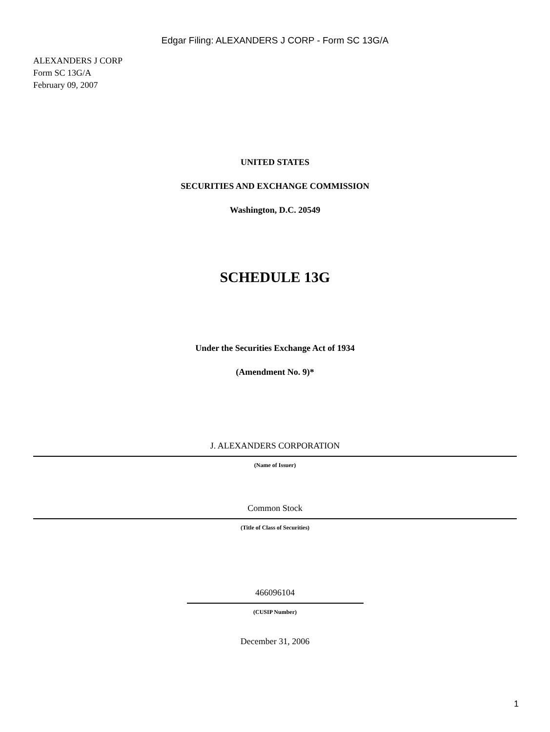Edgar Filing: ALEXANDERS J CORP - Form SC 13G/A
ALEXANDERS J CORP
Form SC 13G/A
February 09, 2007
UNITED STATES
SECURITIES AND EXCHANGE COMMISSION
Washington, D.C. 20549
SCHEDULE 13G
Under the Securities Exchange Act of 1934
(Amendment No. 9)*
J. ALEXANDERS CORPORATION
(Name of Issuer)
Common Stock
(Title of Class of Securities)
466096104
(CUSIP Number)
December 31, 2006
1